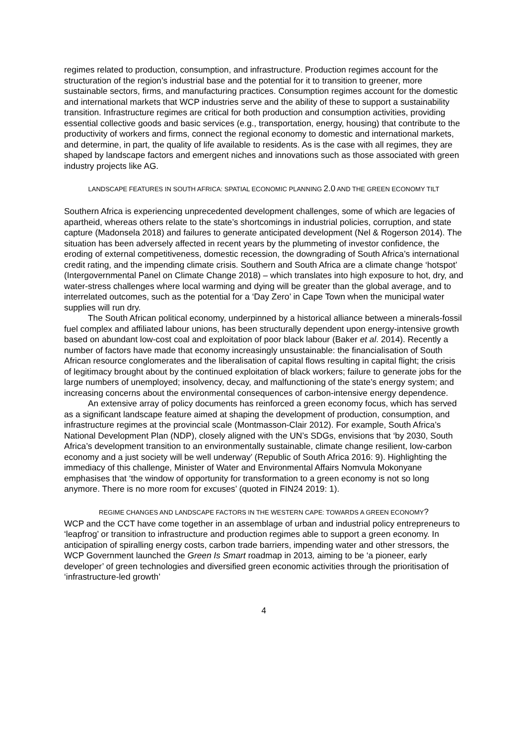regimes related to production, consumption, and infrastructure. Production regimes account for the structuration of the region’s industrial base and the potential for it to transition to greener, more sustainable sectors, firms, and manufacturing practices. Consumption regimes account for the domestic and international markets that WCP industries serve and the ability of these to support a sustainability transition. Infrastructure regimes are critical for both production and consumption activities, providing essential collective goods and basic services (e.g., transportation, energy, housing) that contribute to the productivity of workers and firms, connect the regional economy to domestic and international markets, and determine, in part, the quality of life available to residents. As is the case with all regimes, they are shaped by landscape factors and emergent niches and innovations such as those associated with green industry projects like AG.
LANDSCAPE FEATURES IN SOUTH AFRICA: SPATIAL ECONOMIC PLANNING 2.0 AND THE GREEN ECONOMY TILT
Southern Africa is experiencing unprecedented development challenges, some of which are legacies of apartheid, whereas others relate to the state’s shortcomings in industrial policies, corruption, and state capture (Madonsela 2018) and failures to generate anticipated development (Nel & Rogerson 2014). The situation has been adversely affected in recent years by the plummeting of investor confidence, the eroding of external competitiveness, domestic recession, the downgrading of South Africa’s international credit rating, and the impending climate crisis. Southern and South Africa are a climate change ‘hotspot’ (Intergovernmental Panel on Climate Change 2018) – which translates into high exposure to hot, dry, and water-stress challenges where local warming and dying will be greater than the global average, and to interrelated outcomes, such as the potential for a ‘Day Zero’ in Cape Town when the municipal water supplies will run dry.
The South African political economy, underpinned by a historical alliance between a minerals-fossil fuel complex and affiliated labour unions, has been structurally dependent upon energy-intensive growth based on abundant low-cost coal and exploitation of poor black labour (Baker et al. 2014). Recently a number of factors have made that economy increasingly unsustainable: the financialisation of South African resource conglomerates and the liberalisation of capital flows resulting in capital flight; the crisis of legitimacy brought about by the continued exploitation of black workers; failure to generate jobs for the large numbers of unemployed; insolvency, decay, and malfunctioning of the state’s energy system; and increasing concerns about the environmental consequences of carbon-intensive energy dependence.
An extensive array of policy documents has reinforced a green economy focus, which has served as a significant landscape feature aimed at shaping the development of production, consumption, and infrastructure regimes at the provincial scale (Montmasson-Clair 2012). For example, South Africa’s National Development Plan (NDP), closely aligned with the UN’s SDGs, envisions that ‘by 2030, South Africa’s development transition to an environmentally sustainable, climate change resilient, low-carbon economy and a just society will be well underway’ (Republic of South Africa 2016: 9). Highlighting the immediacy of this challenge, Minister of Water and Environmental Affairs Nomvula Mokonyane emphasises that ‘the window of opportunity for transformation to a green economy is not so long anymore. There is no more room for excuses’ (quoted in FIN24 2019: 1).
REGIME CHANGES AND LANDSCAPE FACTORS IN THE WESTERN CAPE: TOWARDS A GREEN ECONOMY?
WCP and the CCT have come together in an assemblage of urban and industrial policy entrepreneurs to ‘leapfrog’ or transition to infrastructure and production regimes able to support a green economy. In anticipation of spiralling energy costs, carbon trade barriers, impending water and other stressors, the WCP Government launched the Green Is Smart roadmap in 2013, aiming to be ‘a pioneer, early developer’ of green technologies and diversified green economic activities through the prioritisation of ‘infrastructure-led growth’
4